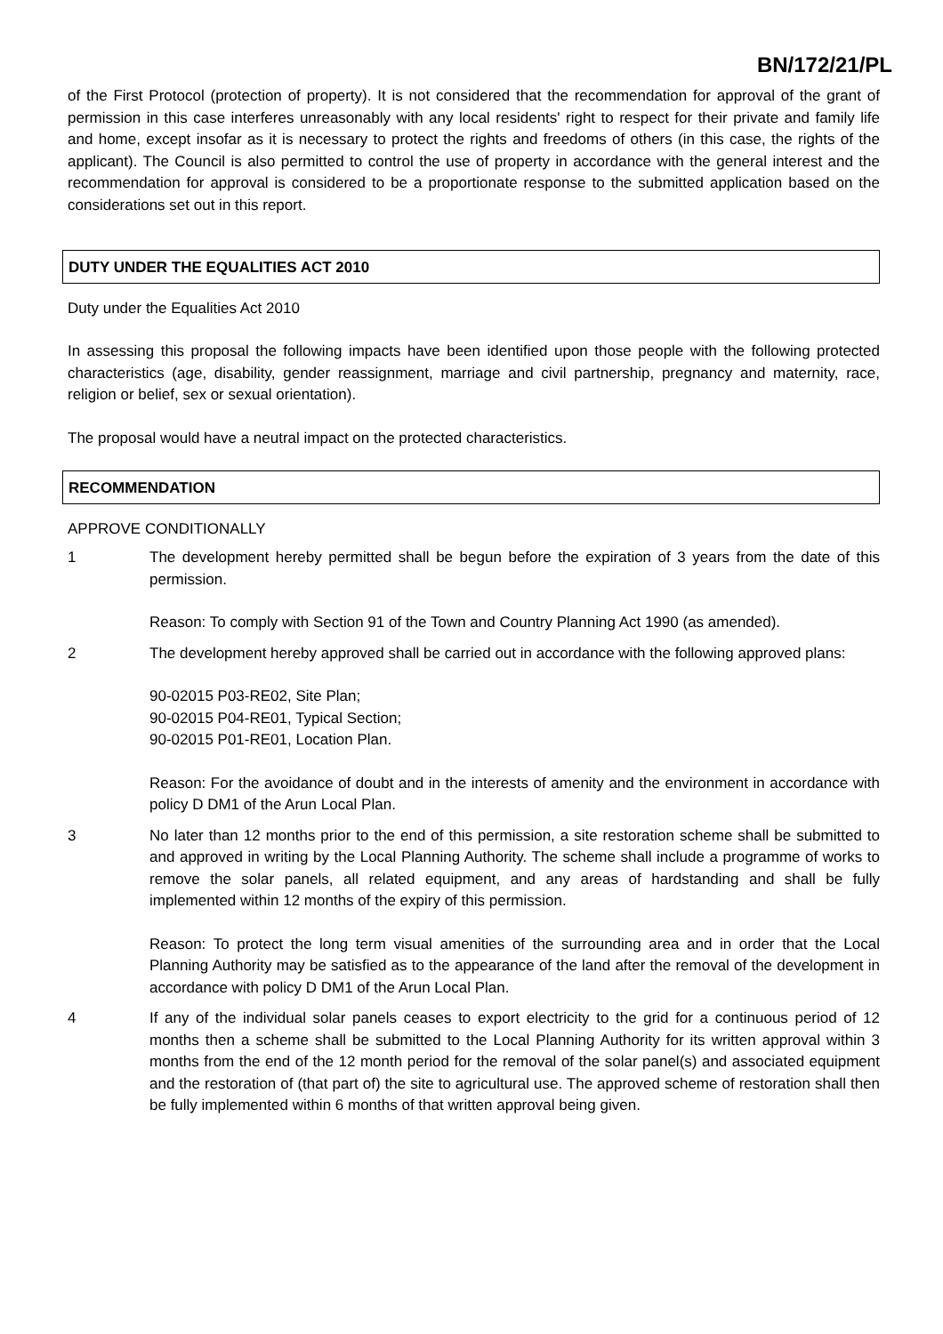BN/172/21/PL
of the First Protocol (protection of property). It is not considered that the recommendation for approval of the grant of permission in this case interferes unreasonably with any local residents' right to respect for their private and family life and home, except insofar as it is necessary to protect the rights and freedoms of others (in this case, the rights of the applicant). The Council is also permitted to control the use of property in accordance with the general interest and the recommendation for approval is considered to be a proportionate response to the submitted application based on the considerations set out in this report.
DUTY UNDER THE EQUALITIES ACT 2010
Duty under the Equalities Act 2010
In assessing this proposal the following impacts have been identified upon those people with the following protected characteristics (age, disability, gender reassignment, marriage and civil partnership, pregnancy and maternity, race, religion or belief, sex or sexual orientation).
The proposal would have a neutral impact on the protected characteristics.
RECOMMENDATION
APPROVE CONDITIONALLY
1 The development hereby permitted shall be begun before the expiration of 3 years from the date of this permission.
Reason: To comply with Section 91 of the Town and Country Planning Act 1990 (as amended).
2 The development hereby approved shall be carried out in accordance with the following approved plans:
90-02015 P03-RE02, Site Plan;
90-02015 P04-RE01, Typical Section;
90-02015 P01-RE01, Location Plan.
Reason: For the avoidance of doubt and in the interests of amenity and the environment in accordance with policy D DM1 of the Arun Local Plan.
3 No later than 12 months prior to the end of this permission, a site restoration scheme shall be submitted to and approved in writing by the Local Planning Authority. The scheme shall include a programme of works to remove the solar panels, all related equipment, and any areas of hardstanding and shall be fully implemented within 12 months of the expiry of this permission.
Reason: To protect the long term visual amenities of the surrounding area and in order that the Local Planning Authority may be satisfied as to the appearance of the land after the removal of the development in accordance with policy D DM1 of the Arun Local Plan.
4 If any of the individual solar panels ceases to export electricity to the grid for a continuous period of 12 months then a scheme shall be submitted to the Local Planning Authority for its written approval within 3 months from the end of the 12 month period for the removal of the solar panel(s) and associated equipment and the restoration of (that part of) the site to agricultural use. The approved scheme of restoration shall then be fully implemented within 6 months of that written approval being given.